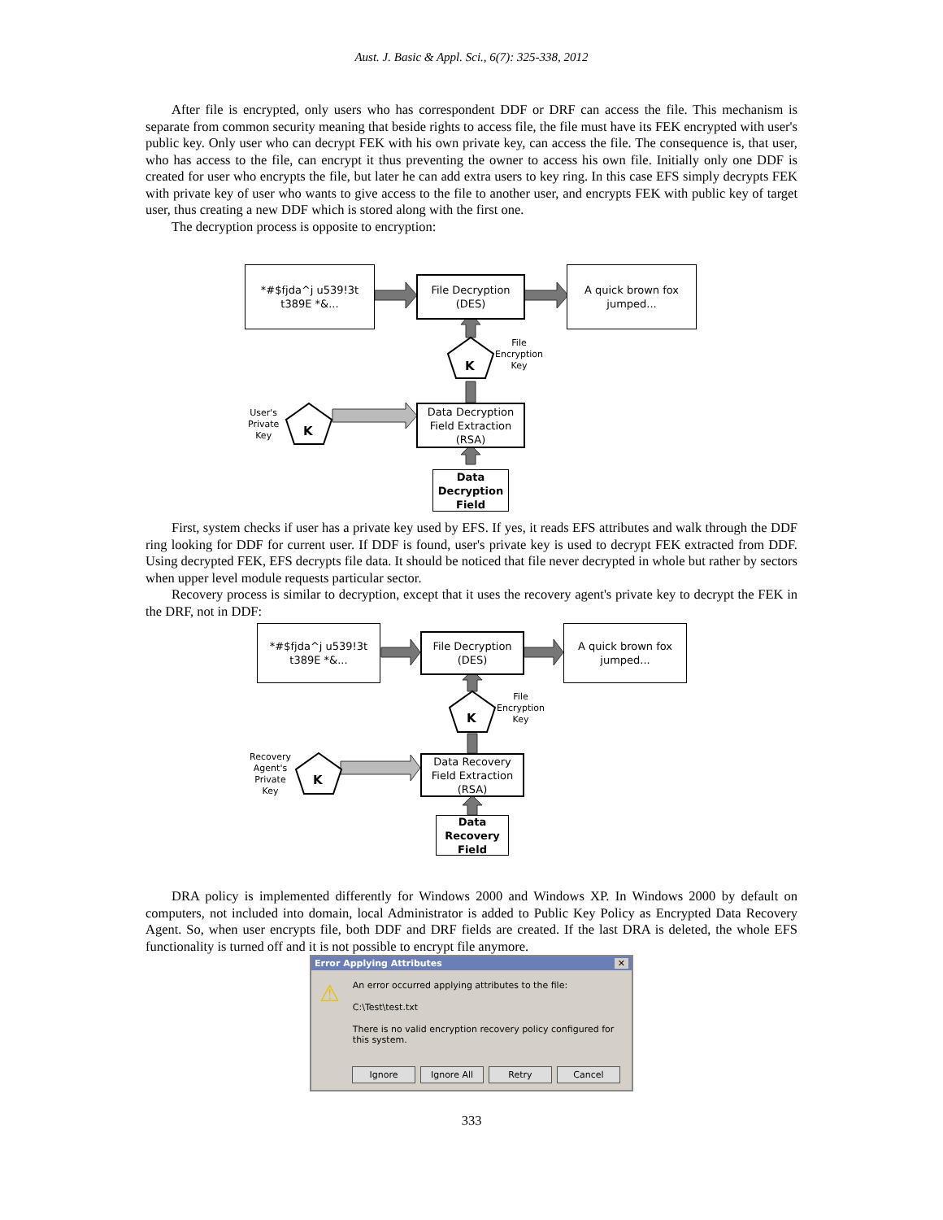Aust. J. Basic & Appl. Sci., 6(7): 325-338, 2012
After file is encrypted, only users who has correspondent DDF or DRF can access the file. This mechanism is separate from common security meaning that beside rights to access file, the file must have its FEK encrypted with user's public key. Only user who can decrypt FEK with his own private key, can access the file. The consequence is, that user, who has access to the file, can encrypt it thus preventing the owner to access his own file. Initially only one DDF is created for user who encrypts the file, but later he can add extra users to key ring. In this case EFS simply decrypts FEK with private key of user who wants to give access to the file to another user, and encrypts FEK with public key of target user, thus creating a new DDF which is stored along with the first one.
The decryption process is opposite to encryption:
*#$fjda^j u539!3t
t389E *&...
File Decryption
(DES)
A quick brown fox
jumped...
K
File
Encryption
Key
User's
Private
Key
K
Data Decryption
Field Extraction
(RSA)
Data
Decryption
Field
First, system checks if user has a private key used by EFS. If yes, it reads EFS attributes and walk through the DDF ring looking for DDF for current user. If DDF is found, user's private key is used to decrypt FEK extracted from DDF. Using decrypted FEK, EFS decrypts file data. It should be noticed that file never decrypted in whole but rather by sectors when upper level module requests particular sector.
Recovery process is similar to decryption, except that it uses the recovery agent's private key to decrypt the FEK in the DRF, not in DDF:
*#$fjda^j u539!3t
t389E *&...
File Decryption
(DES)
A quick brown fox
jumped...
K
File
Encryption
Key
Recovery
Agent's
Private
Key
K
Data Recovery
Field Extraction
(RSA)
Data
Recovery
Field
DRA policy is implemented differently for Windows 2000 and Windows XP. In Windows 2000 by default on computers, not included into domain, local Administrator is added to Public Key Policy as Encrypted Data Recovery Agent. So, when user encrypts file, both DDF and DRF fields are created. If the last DRA is deleted, the whole EFS functionality is turned off and it is not possible to encrypt file anymore.
Error Applying Attributes ✕
⚠
An error occurred applying attributes to the file:
C:\Test\test.txt
There is no valid encryption recovery policy configured for this system.
Ignore Ignore All Retry Cancel
333